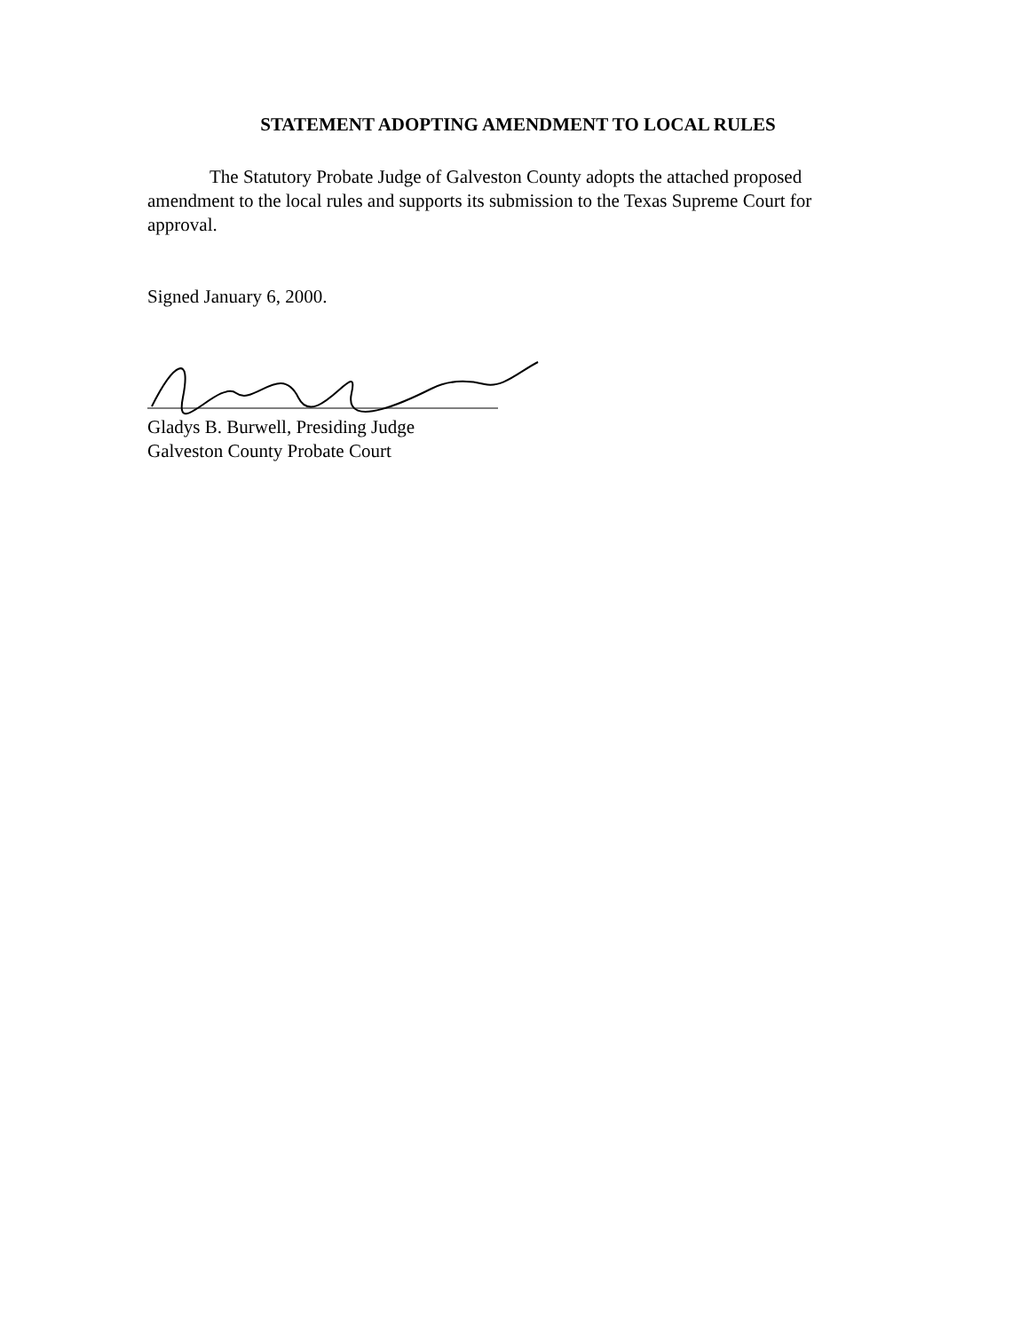STATEMENT ADOPTING AMENDMENT TO LOCAL RULES
The Statutory Probate Judge of Galveston County adopts the attached proposed amendment to the local rules and supports its submission to the Texas Supreme Court for approval.
Signed January 6, 2000.
Gladys B. Burwell, Presiding Judge
Galveston County Probate Court